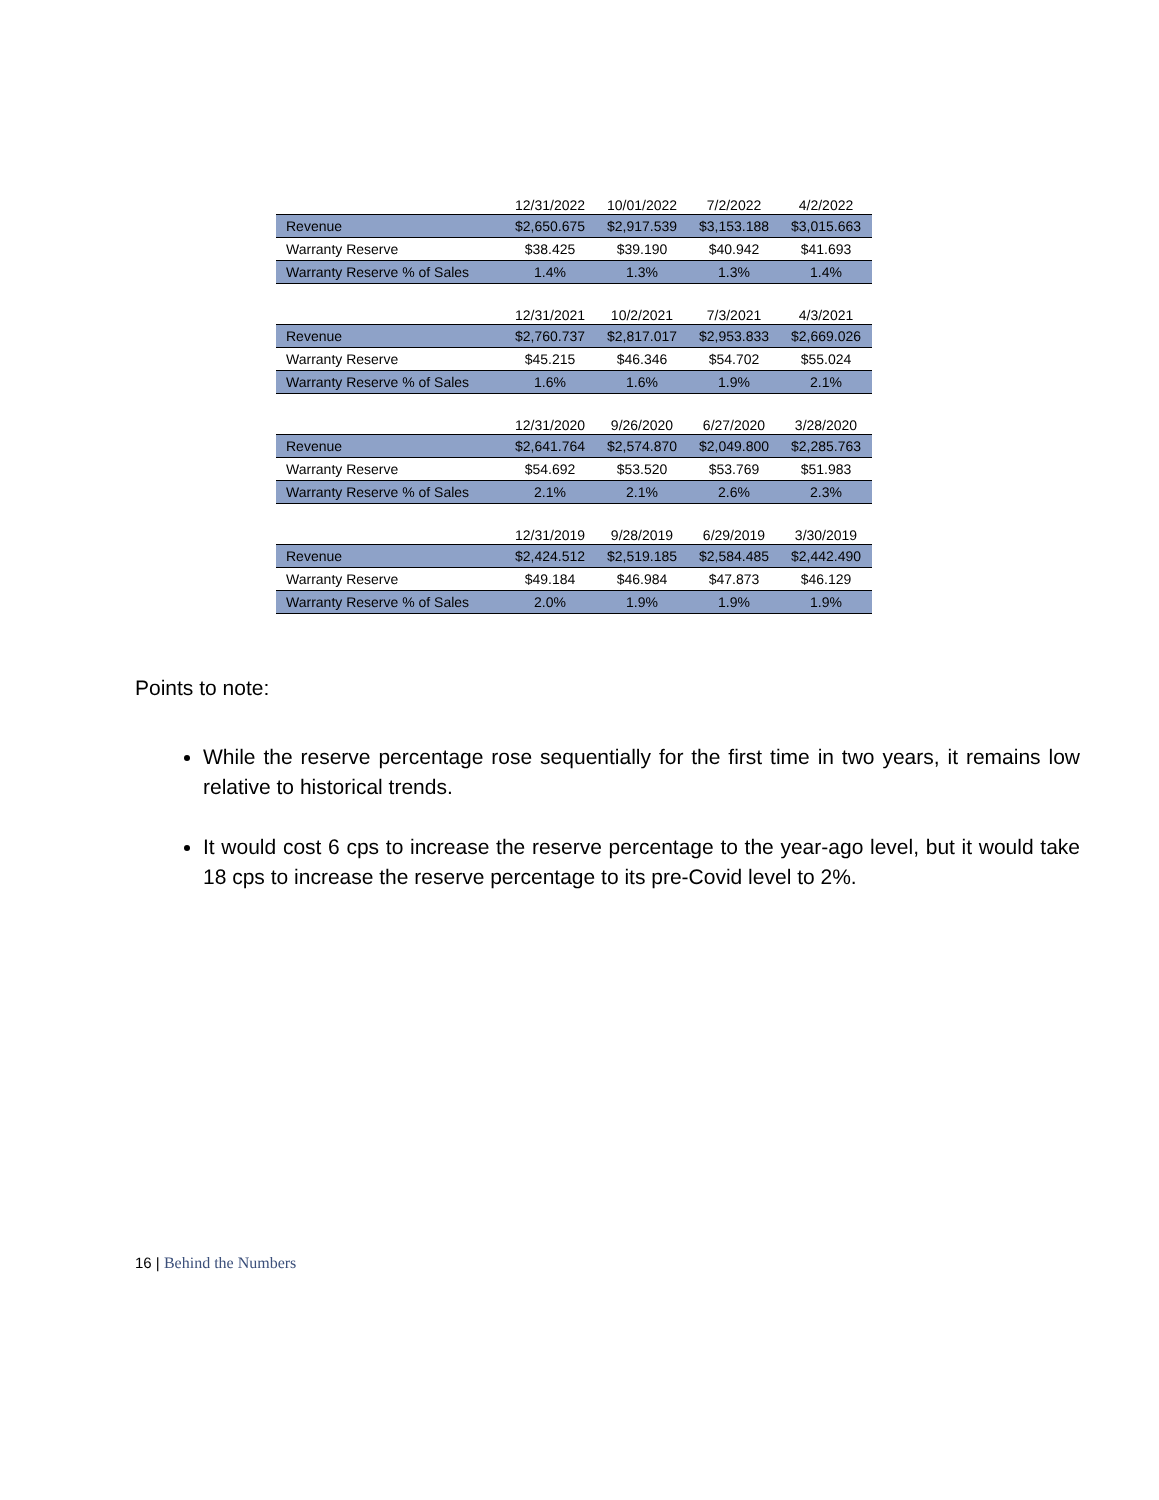| | 12/31/2022 | 10/01/2022 | 7/2/2022 | 4/2/2022 |
| --- | --- | --- | --- | --- |
| Revenue | $2,650.675 | $2,917.539 | $3,153.188 | $3,015.663 |
| Warranty Reserve | $38.425 | $39.190 | $40.942 | $41.693 |
| Warranty Reserve % of Sales | 1.4% | 1.3% | 1.3% | 1.4% |
| | 12/31/2021 | 10/2/2021 | 7/3/2021 | 4/3/2021 |
| --- | --- | --- | --- | --- |
| Revenue | $2,760.737 | $2,817.017 | $2,953.833 | $2,669.026 |
| Warranty Reserve | $45.215 | $46.346 | $54.702 | $55.024 |
| Warranty Reserve % of Sales | 1.6% | 1.6% | 1.9% | 2.1% |
| | 12/31/2020 | 9/26/2020 | 6/27/2020 | 3/28/2020 |
| --- | --- | --- | --- | --- |
| Revenue | $2,641.764 | $2,574.870 | $2,049.800 | $2,285.763 |
| Warranty Reserve | $54.692 | $53.520 | $53.769 | $51.983 |
| Warranty Reserve % of Sales | 2.1% | 2.1% | 2.6% | 2.3% |
| | 12/31/2019 | 9/28/2019 | 6/29/2019 | 3/30/2019 |
| --- | --- | --- | --- | --- |
| Revenue | $2,424.512 | $2,519.185 | $2,584.485 | $2,442.490 |
| Warranty Reserve | $49.184 | $46.984 | $47.873 | $46.129 |
| Warranty Reserve % of Sales | 2.0% | 1.9% | 1.9% | 1.9% |
Points to note:
While the reserve percentage rose sequentially for the first time in two years, it remains low relative to historical trends.
It would cost 6 cps to increase the reserve percentage to the year-ago level, but it would take 18 cps to increase the reserve percentage to its pre-Covid level to 2%.
16 | Behind the Numbers